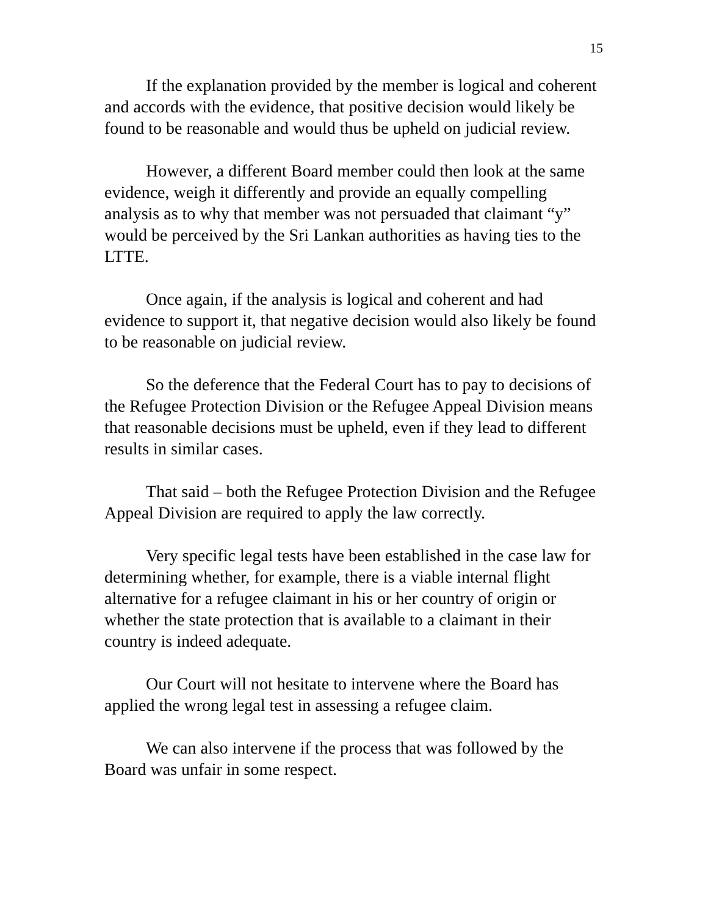15
If the explanation provided by the member is logical and coherent and accords with the evidence, that positive decision would likely be found to be reasonable and would thus be upheld on judicial review.
However, a different Board member could then look at the same evidence, weigh it differently and provide an equally compelling analysis as to why that member was not persuaded that claimant “y” would be perceived by the Sri Lankan authorities as having ties to the LTTE.
Once again, if the analysis is logical and coherent and had evidence to support it, that negative decision would also likely be found to be reasonable on judicial review.
So the deference that the Federal Court has to pay to decisions of the Refugee Protection Division or the Refugee Appeal Division means that reasonable decisions must be upheld, even if they lead to different results in similar cases.
That said – both the Refugee Protection Division and the Refugee Appeal Division are required to apply the law correctly.
Very specific legal tests have been established in the case law for determining whether, for example, there is a viable internal flight alternative for a refugee claimant in his or her country of origin or whether the state protection that is available to a claimant in their country is indeed adequate.
Our Court will not hesitate to intervene where the Board has applied the wrong legal test in assessing a refugee claim.
We can also intervene if the process that was followed by the Board was unfair in some respect.